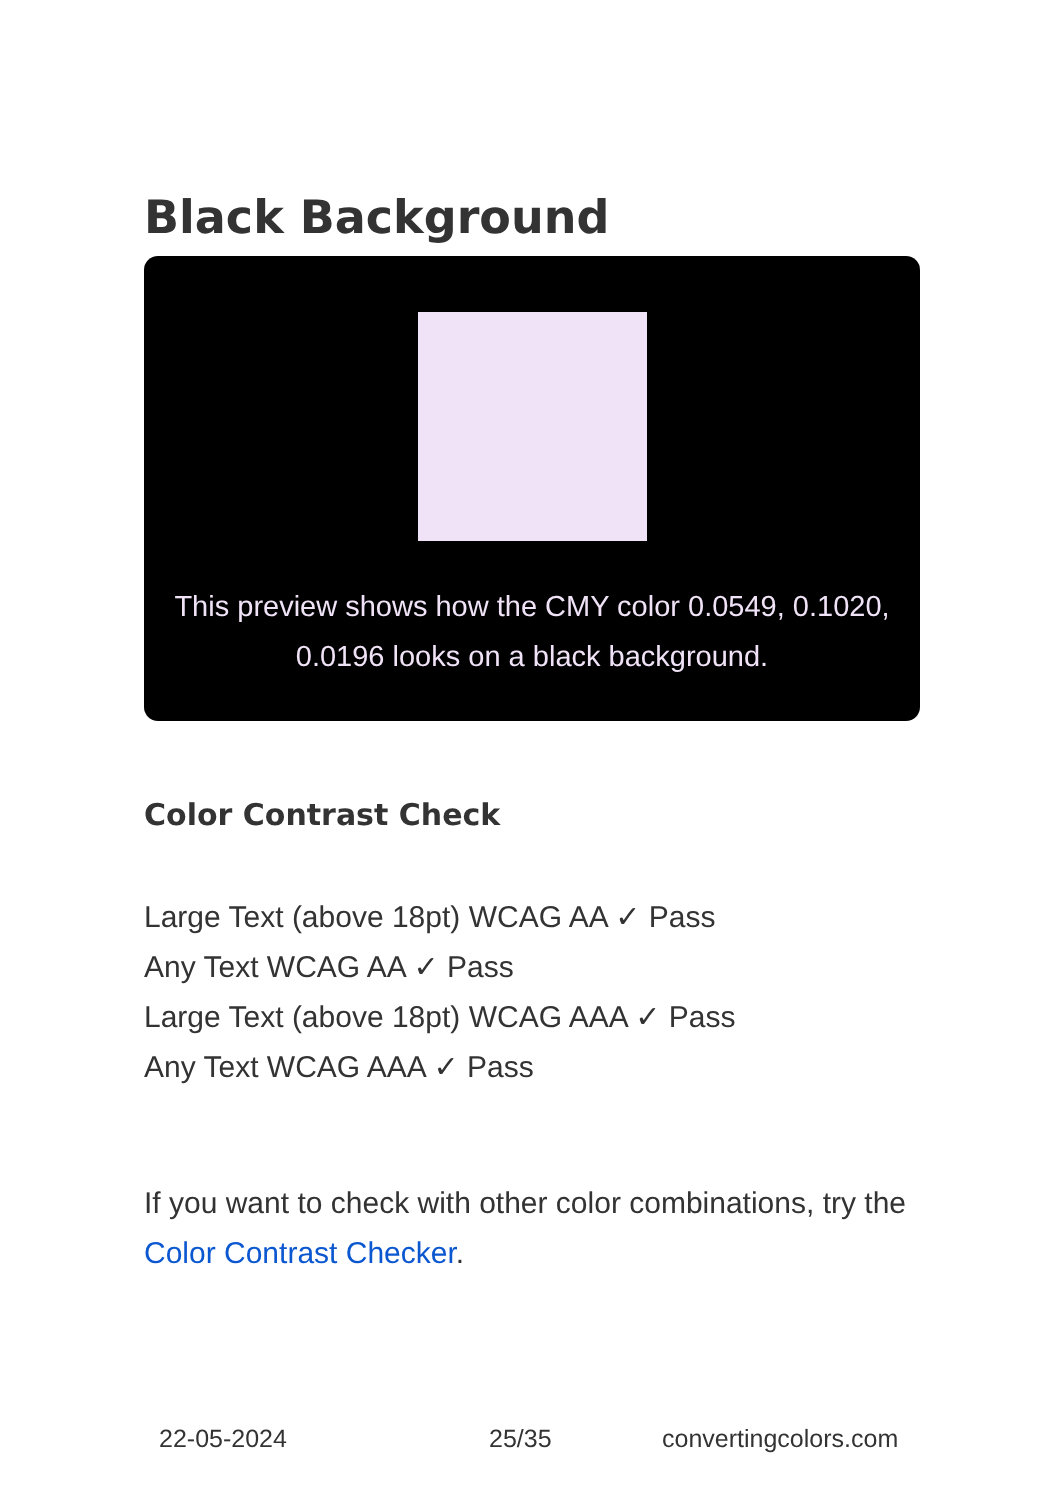Black Background
This preview shows how the CMY color 0.0549, 0.1020, 0.0196 looks on a black background.
Color Contrast Check
Large Text (above 18pt) WCAG AA ✓ Pass
Any Text WCAG AA ✓ Pass
Large Text (above 18pt) WCAG AAA ✓ Pass
Any Text WCAG AAA ✓ Pass
If you want to check with other color combinations, try the Color Contrast Checker.
22-05-2024 25/35 convertingcolors.com